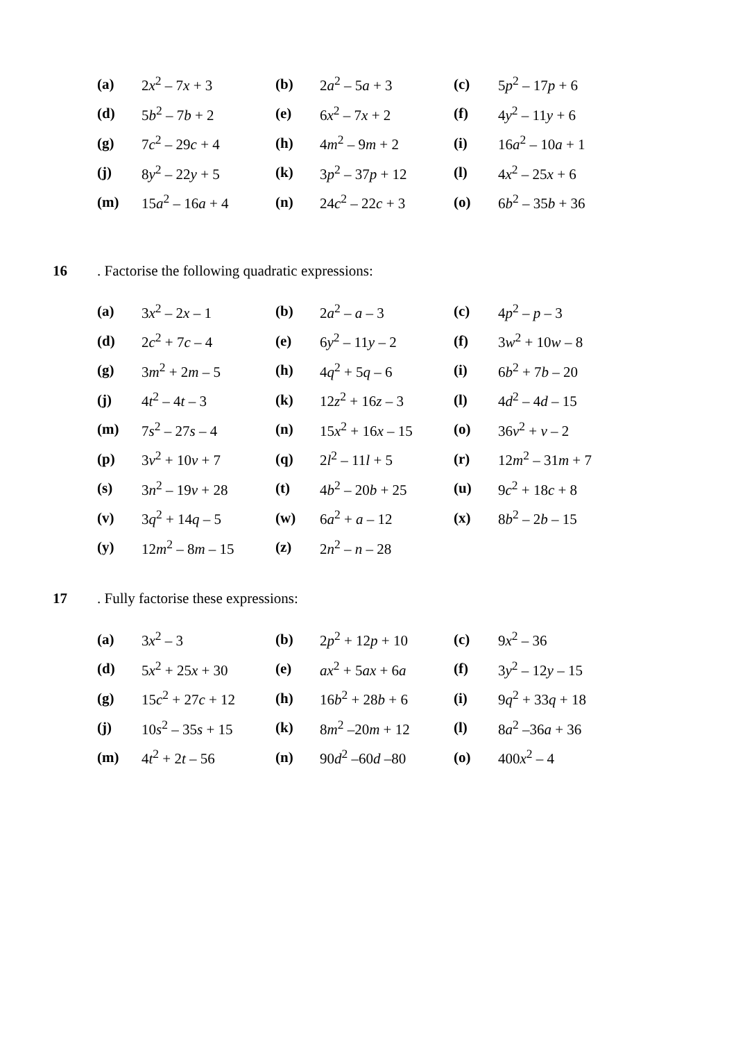| (a) | 2 x<sup>2</sup> – 7 x + 3 | (b) | 2 a<sup>2</sup> – 5 a + 3 | (c) | 5 p<sup>2</sup> – 17 p + 6 |
| (d) | 5 b<sup>2</sup> – 7 b + 2 | (e) | 6 x<sup>2</sup> – 7 x + 2 | (f) | 4 y<sup>2</sup> – 11 y + 6 |
| (g) | 7 c<sup>2</sup> – 29 c + 4 | (h) | 4 m<sup>2</sup> – 9 m + 2 | (i) | 16 a<sup>2</sup> – 10 a + 1 |
| (j) | 8 y<sup>2</sup> – 22 y + 5 | (k) | 3 p<sup>2</sup> – 37 p + 12 | (l) | 4 x<sup>2</sup> – 25 x + 6 |
| (m) | 15 a<sup>2</sup> – 16 a + 4 | (n) | 24 c<sup>2</sup> – 22 c + 3 | (o) | 6 b<sup>2</sup> – 35 b + 36 |
16. Factorise the following quadratic expressions:
| (a) | 3 x<sup>2</sup> – 2 x – 1 | (b) | 2 a<sup>2</sup> – a – 3 | (c) | 4 p<sup>2</sup> – p – 3 |
| (d) | 2 c<sup>2</sup> + 7 c – 4 | (e) | 6 y<sup>2</sup> – 11 y – 2 | (f) | 3 w<sup>2</sup> + 10 w – 8 |
| (g) | 3 m<sup>2</sup> + 2 m – 5 | (h) | 4 q<sup>2</sup> + 5 q – 6 | (i) | 6 b<sup>2</sup> + 7 b – 20 |
| (j) | 4 t<sup>2</sup> – 4 t – 3 | (k) | 12 z<sup>2</sup> + 16 z – 3 | (l) | 4 d<sup>2</sup> – 4 d – 15 |
| (m) | 7 s<sup>2</sup> – 27 s – 4 | (n) | 15 x<sup>2</sup> + 16 x – 15 | (o) | 36 v<sup>2</sup> + v – 2 |
| (p) | 3 v<sup>2</sup> + 10 v + 7 | (q) | 2 l<sup>2</sup> – 11 l + 5 | (r) | 12 m<sup>2</sup> – 31 m + 7 |
| (s) | 3 n<sup>2</sup> – 19 v + 28 | (t) | 4 b<sup>2</sup> – 20 b + 25 | (u) | 9 c<sup>2</sup> + 18 c + 8 |
| (v) | 3 q<sup>2</sup> + 14 q – 5 | (w) | 6 a<sup>2</sup> + a – 12 | (x) | 8 b<sup>2</sup> – 2 b – 15 |
| (y) | 12 m<sup>2</sup> – 8 m – 15 | (z) | 2 n<sup>2</sup> – n – 28 | | |
17. Fully factorise these expressions:
| (a) | 3 x<sup>2</sup> – 3 | (b) | 2 p<sup>2</sup> + 12 p + 10 | (c) | 9 x<sup>2</sup> – 36 |
| (d) | 5 x<sup>2</sup> + 25 x + 30 | (e) | ax<sup>2</sup> + 5 ax + 6 a | (f) | 3 y<sup>2</sup> – 12 y – 15 |
| (g) | 15 c<sup>2</sup> + 27 c + 12 | (h) | 16 b<sup>2</sup> + 28 b + 6 | (i) | 9 q<sup>2</sup> + 33 q + 18 |
| (j) | 10 s<sup>2</sup> – 35 s + 15 | (k) | 8 m<sup>2</sup> –20 m + 12 | (l) | 8 a<sup>2</sup> –36 a + 36 |
| (m) | 4 t<sup>2</sup> + 2 t – 56 | (n) | 90 d<sup>2</sup> –60 d –80 | (o) | 400 x<sup>2</sup> – 4 |